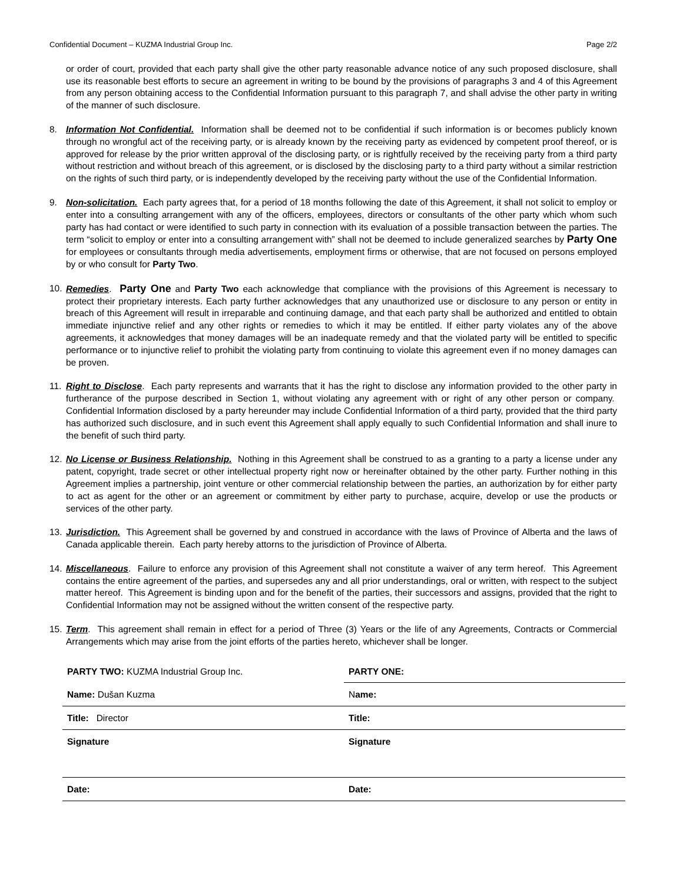Confidential Document – KUZMA Industrial Group Inc. Page 2/2
or order of court, provided that each party shall give the other party reasonable advance notice of any such proposed disclosure, shall use its reasonable best efforts to secure an agreement in writing to be bound by the provisions of paragraphs 3 and 4 of this Agreement from any person obtaining access to the Confidential Information pursuant to this paragraph 7, and shall advise the other party in writing of the manner of such disclosure.
8. Information Not Confidential. Information shall be deemed not to be confidential if such information is or becomes publicly known through no wrongful act of the receiving party, or is already known by the receiving party as evidenced by competent proof thereof, or is approved for release by the prior written approval of the disclosing party, or is rightfully received by the receiving party from a third party without restriction and without breach of this agreement, or is disclosed by the disclosing party to a third party without a similar restriction on the rights of such third party, or is independently developed by the receiving party without the use of the Confidential Information.
9. Non-solicitation. Each party agrees that, for a period of 18 months following the date of this Agreement, it shall not solicit to employ or enter into a consulting arrangement with any of the officers, employees, directors or consultants of the other party which whom such party has had contact or were identified to such party in connection with its evaluation of a possible transaction between the parties. The term “solicit to employ or enter into a consulting arrangement with” shall not be deemed to include generalized searches by Party One for employees or consultants through media advertisements, employment firms or otherwise, that are not focused on persons employed by or who consult for Party Two.
10. Remedies. Party One and Party Two each acknowledge that compliance with the provisions of this Agreement is necessary to protect their proprietary interests. Each party further acknowledges that any unauthorized use or disclosure to any person or entity in breach of this Agreement will result in irreparable and continuing damage, and that each party shall be authorized and entitled to obtain immediate injunctive relief and any other rights or remedies to which it may be entitled. If either party violates any of the above agreements, it acknowledges that money damages will be an inadequate remedy and that the violated party will be entitled to specific performance or to injunctive relief to prohibit the violating party from continuing to violate this agreement even if no money damages can be proven.
11. Right to Disclose. Each party represents and warrants that it has the right to disclose any information provided to the other party in furtherance of the purpose described in Section 1, without violating any agreement with or right of any other person or company. Confidential Information disclosed by a party hereunder may include Confidential Information of a third party, provided that the third party has authorized such disclosure, and in such event this Agreement shall apply equally to such Confidential Information and shall inure to the benefit of such third party.
12. No License or Business Relationship. Nothing in this Agreement shall be construed to as a granting to a party a license under any patent, copyright, trade secret or other intellectual property right now or hereinafter obtained by the other party. Further nothing in this Agreement implies a partnership, joint venture or other commercial relationship between the parties, an authorization by for either party to act as agent for the other or an agreement or commitment by either party to purchase, acquire, develop or use the products or services of the other party.
13. Jurisdiction. This Agreement shall be governed by and construed in accordance with the laws of Province of Alberta and the laws of Canada applicable therein. Each party hereby attorns to the jurisdiction of Province of Alberta.
14. Miscellaneous. Failure to enforce any provision of this Agreement shall not constitute a waiver of any term hereof. This Agreement contains the entire agreement of the parties, and supersedes any and all prior understandings, oral or written, with respect to the subject matter hereof. This Agreement is binding upon and for the benefit of the parties, their successors and assigns, provided that the right to Confidential Information may not be assigned without the written consent of the respective party.
15. Term. This agreement shall remain in effect for a period of Three (3) Years or the life of any Agreements, Contracts or Commercial Arrangements which may arise from the joint efforts of the parties hereto, whichever shall be longer.
| PARTY TWO: KUZMA Industrial Group Inc. | PARTY ONE: |
| Name: Dušan Kuzma | N ame: |
| Title: Director | Title: |
| Signature | Signature |
| Date: | Date: |